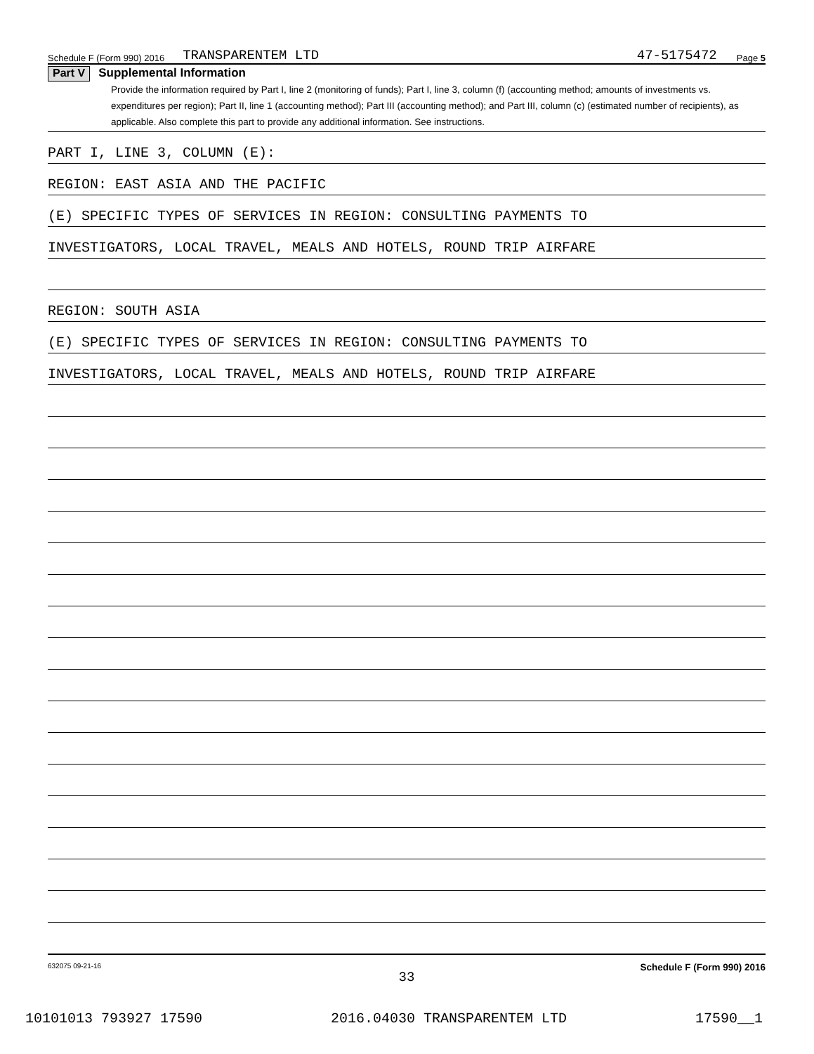Schedule F (Form 990) 2016 TRANSPARENTEM LTD 47-5175472 Page 5
Part V Supplemental Information
Provide the information required by Part I, line 2 (monitoring of funds); Part I, line 3, column (f) (accounting method; amounts of investments vs. expenditures per region); Part II, line 1 (accounting method); Part III (accounting method); and Part III, column (c) (estimated number of recipients), as applicable. Also complete this part to provide any additional information. See instructions.
PART I, LINE 3, COLUMN (E):
REGION: EAST ASIA AND THE PACIFIC
(E) SPECIFIC TYPES OF SERVICES IN REGION: CONSULTING PAYMENTS TO
INVESTIGATORS, LOCAL TRAVEL, MEALS AND HOTELS, ROUND TRIP AIRFARE
REGION: SOUTH ASIA
(E) SPECIFIC TYPES OF SERVICES IN REGION: CONSULTING PAYMENTS TO
INVESTIGATORS, LOCAL TRAVEL, MEALS AND HOTELS, ROUND TRIP AIRFARE
632075 09-21-16 Schedule F (Form 990) 2016
33
10101013 793927 17590 2016.04030 TRANSPARENTEM LTD 17590__1